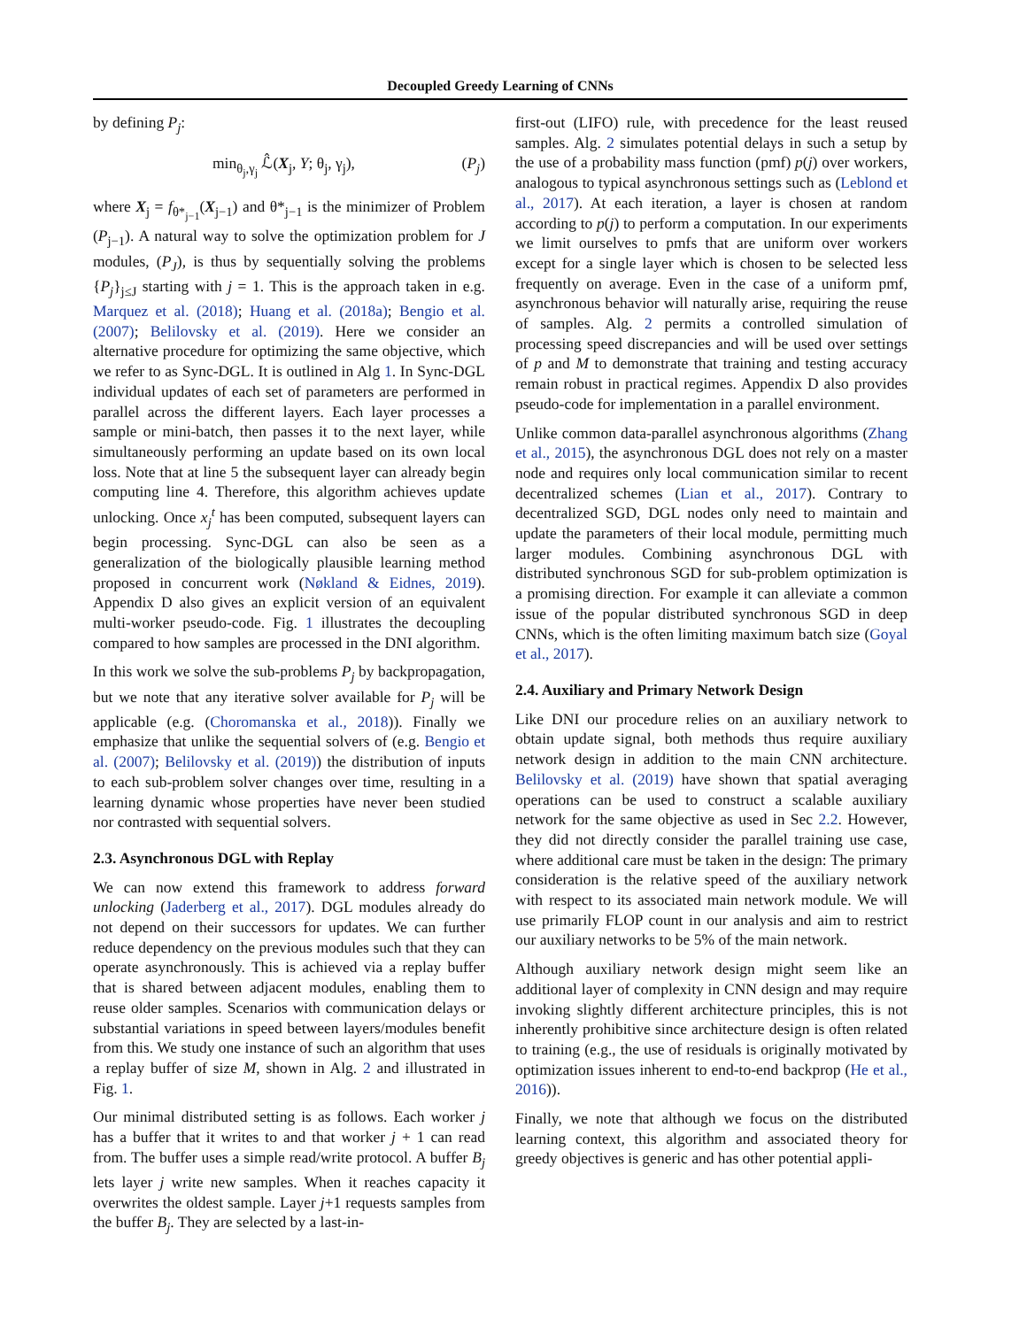Decoupled Greedy Learning of CNNs
by defining P<sub>j</sub>:
min<sub>θ<sub>j</sub>,γ<sub>j</sub></sub> ℒ̂(X<sub>j</sub>, Y; θ<sub>j</sub>, γ<sub>j</sub>), (P<sub>j</sub>)
where X<sub>j</sub> = f<sub>θ*<sub>j−1</sub></sub>(X<sub>j−1</sub>) and θ*<sub>j−1</sub> is the minimizer of Problem (P<sub>j−1</sub>). A natural way to solve the optimization problem for J modules, (P<sub>J</sub>), is thus by sequentially solving the problems {P<sub>j</sub>}<sub>j≤J</sub> starting with j = 1. This is the approach taken in e.g. Marquez et al. (2018); Huang et al. (2018a); Bengio et al. (2007); Belilovsky et al. (2019). Here we consider an alternative procedure for optimizing the same objective, which we refer to as Sync-DGL. It is outlined in Alg 1. In Sync-DGL individual updates of each set of parameters are performed in parallel across the different layers. Each layer processes a sample or mini-batch, then passes it to the next layer, while simultaneously performing an update based on its own local loss. Note that at line 5 the subsequent layer can already begin computing line 4. Therefore, this algorithm achieves update unlocking. Once x<sub>j</sub><sup>t</sup> has been computed, subsequent layers can begin processing. Sync-DGL can also be seen as a generalization of the biologically plausible learning method proposed in concurrent work (Nøkland & Eidnes, 2019). Appendix D also gives an explicit version of an equivalent multi-worker pseudo-code. Fig. 1 illustrates the decoupling compared to how samples are processed in the DNI algorithm.
In this work we solve the sub-problems P<sub>j</sub> by backpropagation, but we note that any iterative solver available for P<sub>j</sub> will be applicable (e.g. (Choromanska et al., 2018)). Finally we emphasize that unlike the sequential solvers of (e.g. Bengio et al. (2007); Belilovsky et al. (2019)) the distribution of inputs to each sub-problem solver changes over time, resulting in a learning dynamic whose properties have never been studied nor contrasted with sequential solvers.
2.3. Asynchronous DGL with Replay
We can now extend this framework to address forward unlocking (Jaderberg et al., 2017). DGL modules already do not depend on their successors for updates. We can further reduce dependency on the previous modules such that they can operate asynchronously. This is achieved via a replay buffer that is shared between adjacent modules, enabling them to reuse older samples. Scenarios with communication delays or substantial variations in speed between layers/modules benefit from this. We study one instance of such an algorithm that uses a replay buffer of size M, shown in Alg. 2 and illustrated in Fig. 1.
Our minimal distributed setting is as follows. Each worker j has a buffer that it writes to and that worker j + 1 can read from. The buffer uses a simple read/write protocol. A buffer B<sub>j</sub> lets layer j write new samples. When it reaches capacity it overwrites the oldest sample. Layer j+1 requests samples from the buffer B<sub>j</sub>. They are selected by a last-in-
first-out (LIFO) rule, with precedence for the least reused samples. Alg. 2 simulates potential delays in such a setup by the use of a probability mass function (pmf) p(j) over workers, analogous to typical asynchronous settings such as (Leblond et al., 2017). At each iteration, a layer is chosen at random according to p(j) to perform a computation. In our experiments we limit ourselves to pmfs that are uniform over workers except for a single layer which is chosen to be selected less frequently on average. Even in the case of a uniform pmf, asynchronous behavior will naturally arise, requiring the reuse of samples. Alg. 2 permits a controlled simulation of processing speed discrepancies and will be used over settings of p and M to demonstrate that training and testing accuracy remain robust in practical regimes. Appendix D also provides pseudo-code for implementation in a parallel environment.
Unlike common data-parallel asynchronous algorithms (Zhang et al., 2015), the asynchronous DGL does not rely on a master node and requires only local communication similar to recent decentralized schemes (Lian et al., 2017). Contrary to decentralized SGD, DGL nodes only need to maintain and update the parameters of their local module, permitting much larger modules. Combining asynchronous DGL with distributed synchronous SGD for sub-problem optimization is a promising direction. For example it can alleviate a common issue of the popular distributed synchronous SGD in deep CNNs, which is the often limiting maximum batch size (Goyal et al., 2017).
2.4. Auxiliary and Primary Network Design
Like DNI our procedure relies on an auxiliary network to obtain update signal, both methods thus require auxiliary network design in addition to the main CNN architecture. Belilovsky et al. (2019) have shown that spatial averaging operations can be used to construct a scalable auxiliary network for the same objective as used in Sec 2.2. However, they did not directly consider the parallel training use case, where additional care must be taken in the design: The primary consideration is the relative speed of the auxiliary network with respect to its associated main network module. We will use primarily FLOP count in our analysis and aim to restrict our auxiliary networks to be 5% of the main network.
Although auxiliary network design might seem like an additional layer of complexity in CNN design and may require invoking slightly different architecture principles, this is not inherently prohibitive since architecture design is often related to training (e.g., the use of residuals is originally motivated by optimization issues inherent to end-to-end backprop (He et al., 2016)).
Finally, we note that although we focus on the distributed learning context, this algorithm and associated theory for greedy objectives is generic and has other potential appli-